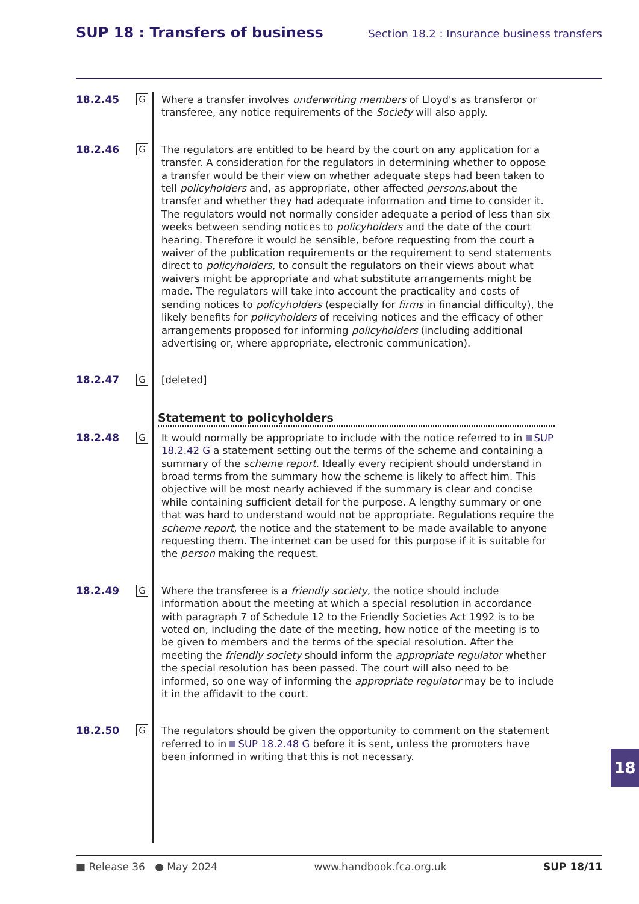SUP 18 : Transfers of business Section 18.2 : Insurance business transfers
18.2.45
G
Where a transfer involves underwriting members of Lloyd's as transferor or transferee, any notice requirements of the Society will also apply.
18.2.46
G
The regulators are entitled to be heard by the court on any application for a transfer. A consideration for the regulators in determining whether to oppose a transfer would be their view on whether adequate steps had been taken to tell policyholders and, as appropriate, other affected persons,about the transfer and whether they had adequate information and time to consider it. The regulators would not normally consider adequate a period of less than six weeks between sending notices to policyholders and the date of the court hearing. Therefore it would be sensible, before requesting from the court a waiver of the publication requirements or the requirement to send statements direct to policyholders, to consult the regulators on their views about what waivers might be appropriate and what substitute arrangements might be made. The regulators will take into account the practicality and costs of sending notices to policyholders (especially for firms in financial difficulty), the likely benefits for policyholders of receiving notices and the efficacy of other arrangements proposed for informing policyholders (including additional advertising or, where appropriate, electronic communication).
18.2.47
G
[deleted]
Statement to policyholders
18.2.48
G
It would normally be appropriate to include with the notice referred to in SUP 18.2.42 G a statement setting out the terms of the scheme and containing a summary of the scheme report. Ideally every recipient should understand in broad terms from the summary how the scheme is likely to affect him. This objective will be most nearly achieved if the summary is clear and concise while containing sufficient detail for the purpose. A lengthy summary or one that was hard to understand would not be appropriate. Regulations require the scheme report, the notice and the statement to be made available to anyone requesting them. The internet can be used for this purpose if it is suitable for the person making the request.
18.2.49
G
Where the transferee is a friendly society, the notice should include information about the meeting at which a special resolution in accordance with paragraph 7 of Schedule 12 to the Friendly Societies Act 1992 is to be voted on, including the date of the meeting, how notice of the meeting is to be given to members and the terms of the special resolution. After the meeting the friendly society should inform the appropriate regulator whether the special resolution has been passed. The court will also need to be informed, so one way of informing the appropriate regulator may be to include it in the affidavit to the court.
18.2.50
G
The regulators should be given the opportunity to comment on the statement referred to in SUP 18.2.48 G before it is sent, unless the promoters have been informed in writing that this is not necessary.
18
■ Release 36 ● May 2024 www.handbook.fca.org.uk SUP 18/11